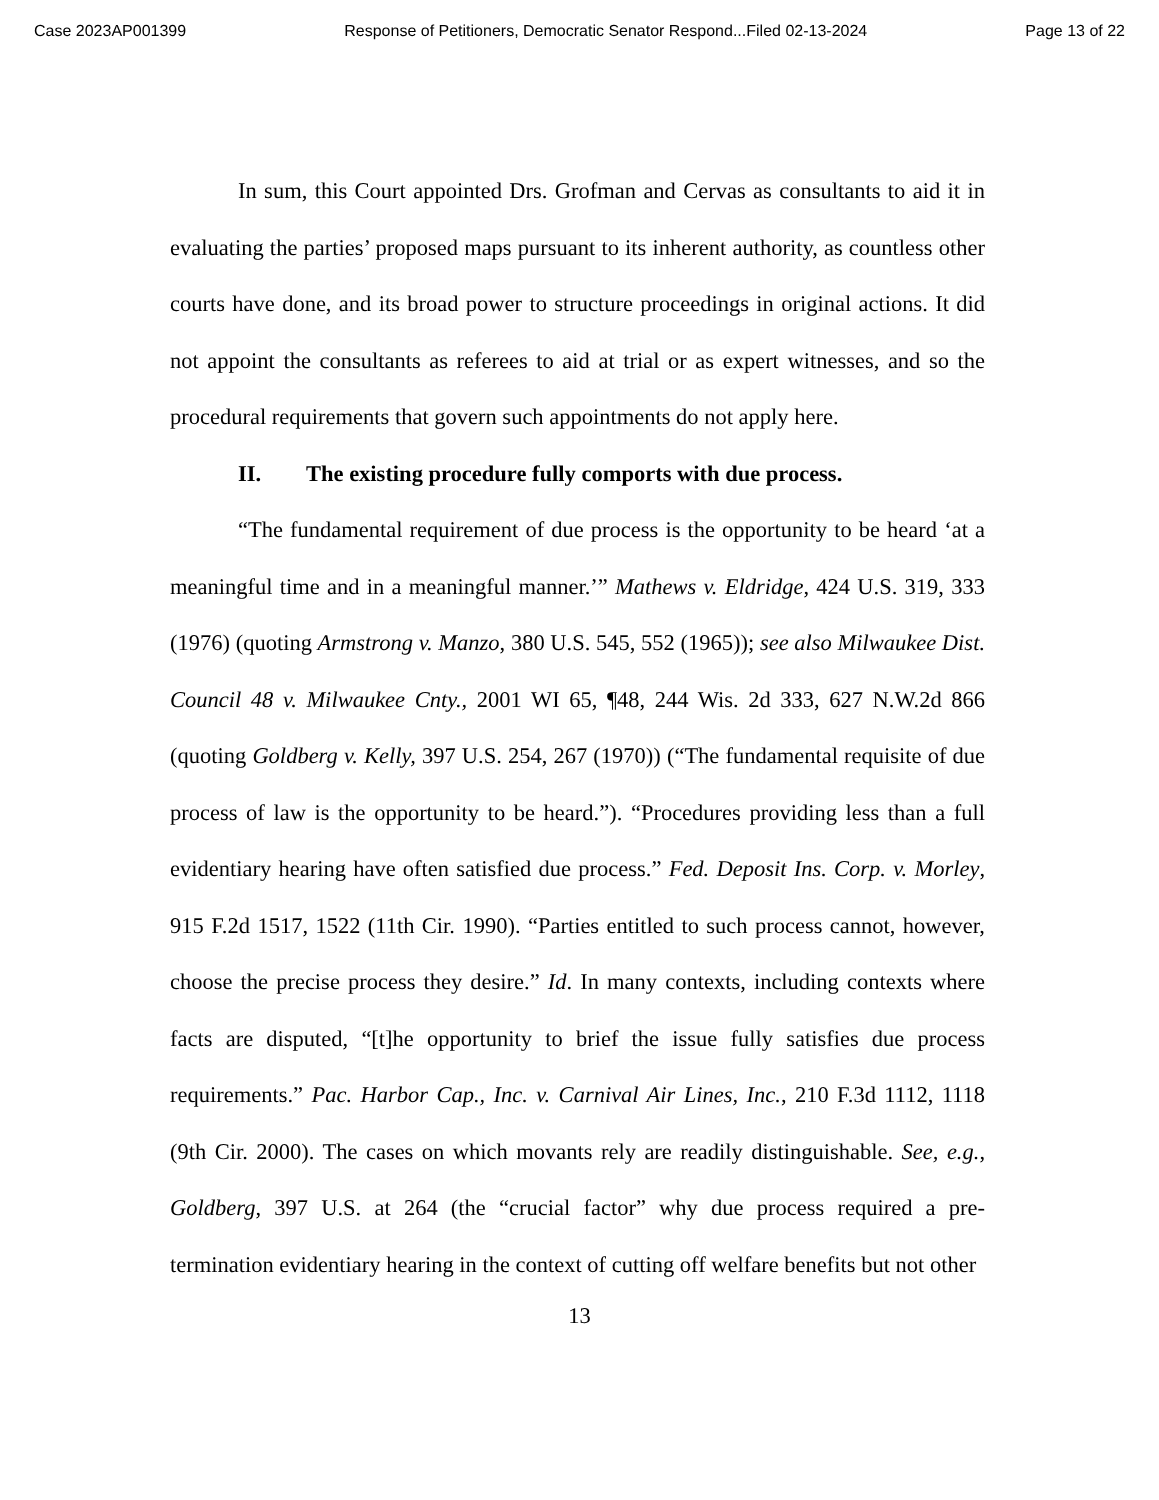Case 2023AP001399 Response of Petitioners, Democratic Senator Respond...Filed 02-13-2024 Page 13 of 22
In sum, this Court appointed Drs. Grofman and Cervas as consultants to aid it in evaluating the parties’ proposed maps pursuant to its inherent authority, as countless other courts have done, and its broad power to structure proceedings in original actions. It did not appoint the consultants as referees to aid at trial or as expert witnesses, and so the procedural requirements that govern such appointments do not apply here.
II. The existing procedure fully comports with due process.
“The fundamental requirement of due process is the opportunity to be heard ‘at a meaningful time and in a meaningful manner.’” Mathews v. Eldridge, 424 U.S. 319, 333 (1976) (quoting Armstrong v. Manzo, 380 U.S. 545, 552 (1965)); see also Milwaukee Dist. Council 48 v. Milwaukee Cnty., 2001 WI 65, ¶48, 244 Wis. 2d 333, 627 N.W.2d 866 (quoting Goldberg v. Kelly, 397 U.S. 254, 267 (1970)) (“The fundamental requisite of due process of law is the opportunity to be heard.”). “Procedures providing less than a full evidentiary hearing have often satisfied due process.” Fed. Deposit Ins. Corp. v. Morley, 915 F.2d 1517, 1522 (11th Cir. 1990). “Parties entitled to such process cannot, however, choose the precise process they desire.” Id. In many contexts, including contexts where facts are disputed, “[t]he opportunity to brief the issue fully satisfies due process requirements.” Pac. Harbor Cap., Inc. v. Carnival Air Lines, Inc., 210 F.3d 1112, 1118 (9th Cir. 2000). The cases on which movants rely are readily distinguishable. See, e.g., Goldberg, 397 U.S. at 264 (the “crucial factor” why due process required a pre-termination evidentiary hearing in the context of cutting off welfare benefits but not other
13